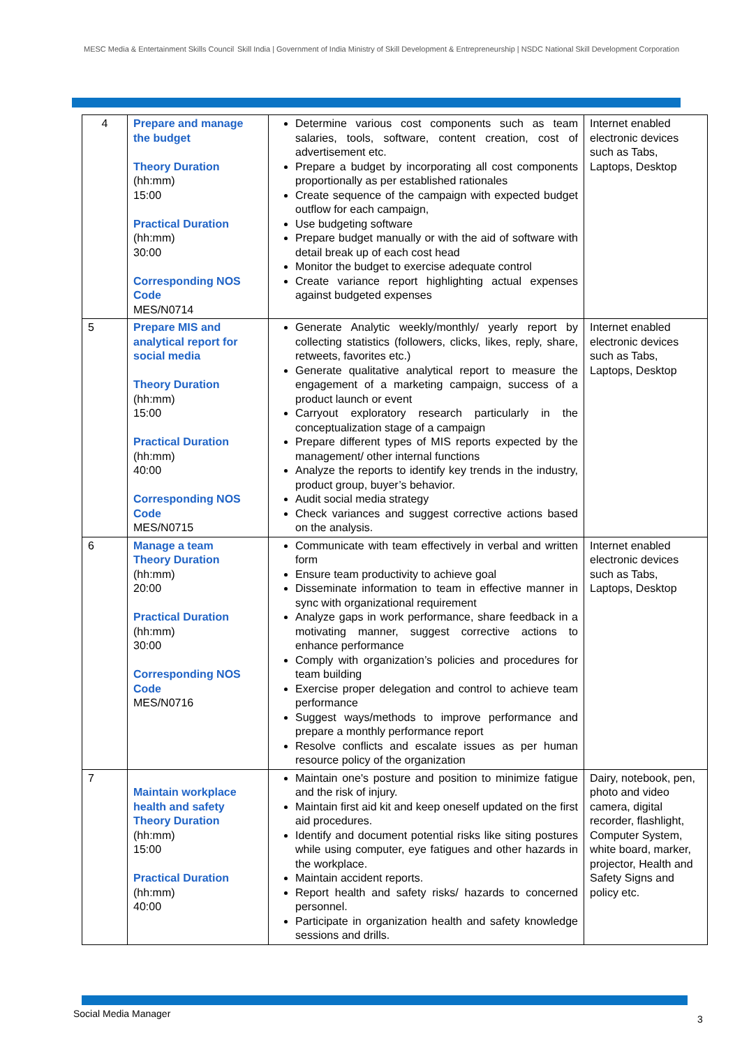MESC Media & Entertainment Skills Council
Skill India | Government of India Ministry of Skill Development & Entrepreneurship | NSDC National Skill Development Corporation
| 4 | Prepare and manage the budget Theory Duration (hh:mm) 15:00 Practical Duration (hh:mm) 30:00 Corresponding NOS Code MES/N0714 | Determine various cost components such as team salaries, tools, software, content creation, cost of advertisement etc. Prepare a budget by incorporating all cost components proportionally as per established rationales Create sequence of the campaign with expected budget outflow for each campaign, Use budgeting software Prepare budget manually or with the aid of software with detail break up of each cost head Monitor the budget to exercise adequate control Create variance report highlighting actual expenses against budgeted expenses | Internet enabled electronic devices such as Tabs, Laptops, Desktop |
| 5 | Prepare MIS and analytical report for social media Theory Duration (hh:mm) 15:00 Practical Duration (hh:mm) 40:00 Corresponding NOS Code MES/N0715 | Generate Analytic weekly/monthly/ yearly report by collecting statistics (followers, clicks, likes, reply, share, retweets, favorites etc.) Generate qualitative analytical report to measure the engagement of a marketing campaign, success of a product launch or event Carryout exploratory research particularly in the conceptualization stage of a campaign Prepare different types of MIS reports expected by the management/ other internal functions Analyze the reports to identify key trends in the industry, product group, buyer’s behavior. Audit social media strategy Check variances and suggest corrective actions based on the analysis. | Internet enabled electronic devices such as Tabs, Laptops, Desktop |
| 6 | Manage a team Theory Duration (hh:mm) 20:00 Practical Duration (hh:mm) 30:00 Corresponding NOS Code MES/N0716 | Communicate with team effectively in verbal and written form Ensure team productivity to achieve goal Disseminate information to team in effective manner in sync with organizational requirement Analyze gaps in work performance, share feedback in a motivating manner, suggest corrective actions to enhance performance Comply with organization’s policies and procedures for team building Exercise proper delegation and control to achieve team performance Suggest ways/methods to improve performance and prepare a monthly performance report Resolve conflicts and escalate issues as per human resource policy of the organization | Internet enabled electronic devices such as Tabs, Laptops, Desktop |
| 7 | Maintain workplace health and safety Theory Duration (hh:mm) 15:00 Practical Duration (hh:mm) 40:00 | Maintain one's posture and position to minimize fatigue and the risk of injury. Maintain first aid kit and keep oneself updated on the first aid procedures. Identify and document potential risks like siting postures while using computer, eye fatigues and other hazards in the workplace. Maintain accident reports. Report health and safety risks/ hazards to concerned personnel. Participate in organization health and safety knowledge sessions and drills. | Dairy, notebook, pen, photo and video camera, digital recorder, flashlight, Computer System, white board, marker, projector, Health and Safety Signs and policy etc. |
Social Media Manager 3